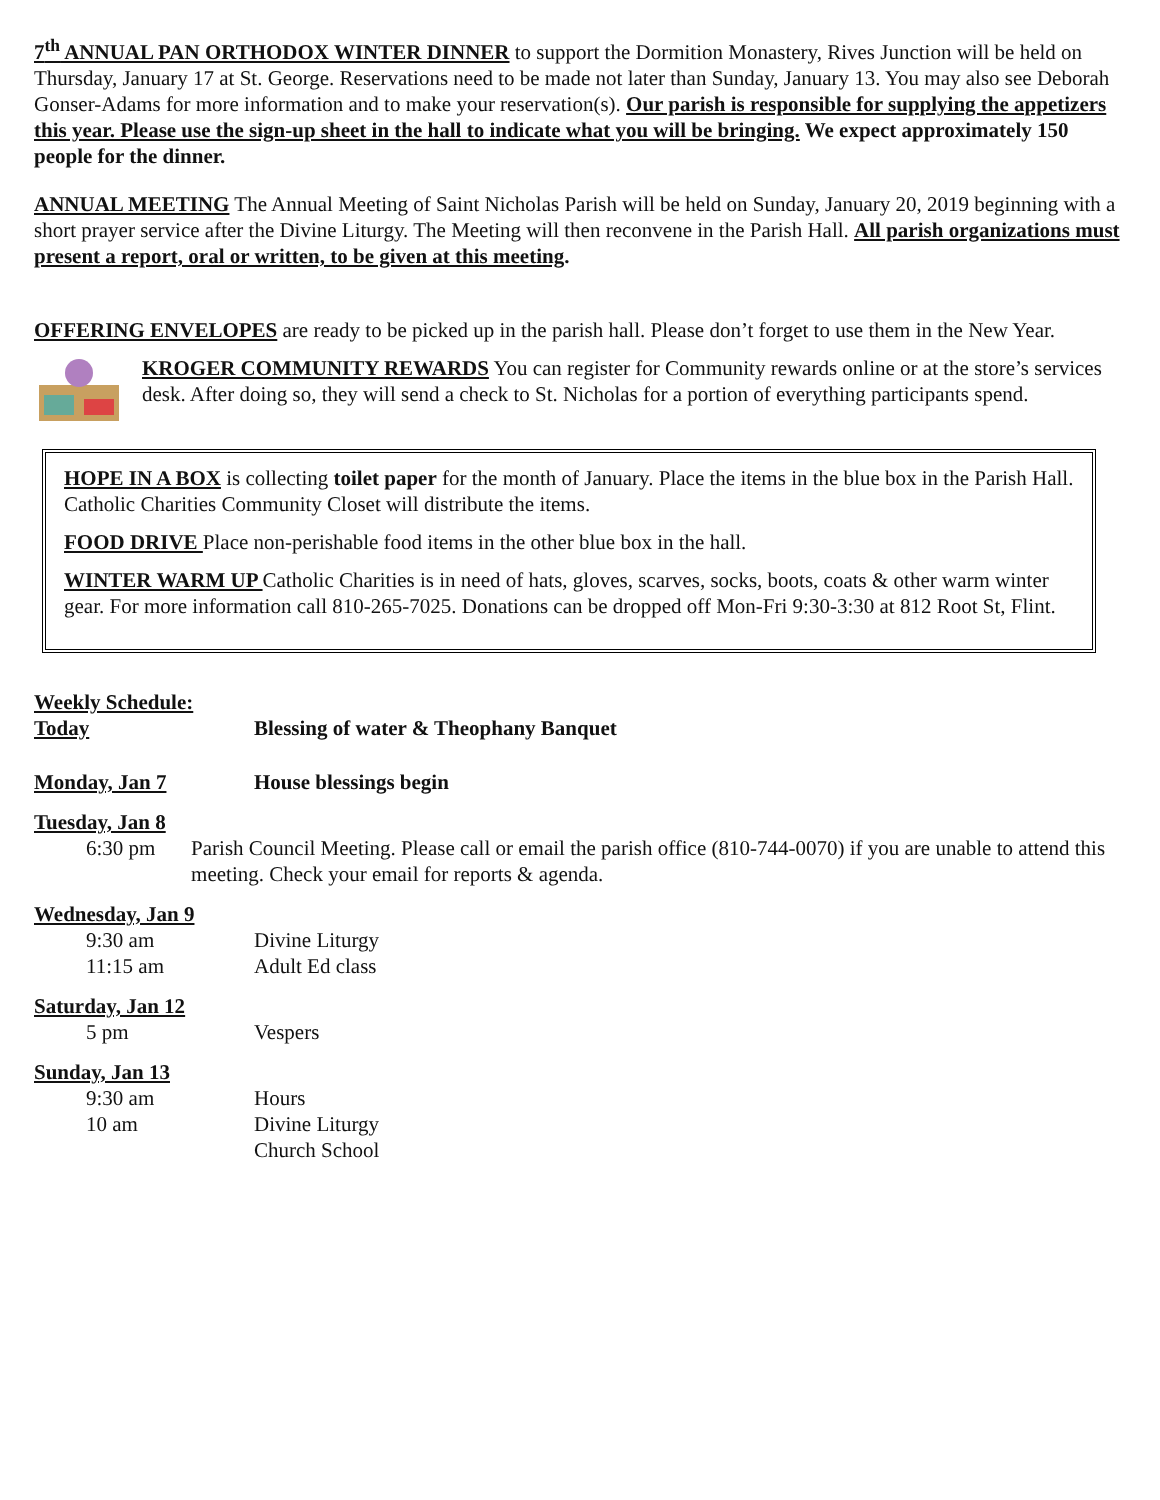7<sup>th</sup> ANNUAL PAN ORTHODOX WINTER DINNER to support the Dormition Monastery, Rives Junction will be held on Thursday, January 17 at St. George. Reservations need to be made not later than Sunday, January 13. You may also see Deborah Gonser-Adams for more information and to make your reservation(s). Our parish is responsible for supplying the appetizers this year. Please use the sign-up sheet in the hall to indicate what you will be bringing. We expect approximately 150 people for the dinner.
ANNUAL MEETING The Annual Meeting of Saint Nicholas Parish will be held on Sunday, January 20, 2019 beginning with a short prayer service after the Divine Liturgy. The Meeting will then reconvene in the Parish Hall. All parish organizations must present a report, oral or written, to be given at this meeting.
OFFERING ENVELOPES are ready to be picked up in the parish hall. Please don’t forget to use them in the New Year.
KROGER COMMUNITY REWARDS You can register for Community rewards online or at the store’s services desk. After doing so, they will send a check to St. Nicholas for a portion of everything participants spend.
HOPE IN A BOX is collecting toilet paper for the month of January. Place the items in the blue box in the Parish Hall. Catholic Charities Community Closet will distribute the items.
FOOD DRIVE Place non-perishable food items in the other blue box in the hall.
WINTER WARM UP Catholic Charities is in need of hats, gloves, scarves, socks, boots, coats & other warm winter gear. For more information call 810-265-7025. Donations can be dropped off Mon-Fri 9:30-3:30 at 812 Root St, Flint.
Weekly Schedule:
Today Blessing of water & Theophany Banquet
Monday, Jan 7 House blessings begin
Tuesday, Jan 8
6:30 pm Parish Council Meeting. Please call or email the parish office (810-744-0070) if you are unable to attend this meeting. Check your email for reports & agenda.
Wednesday, Jan 9
9:30 am Divine Liturgy
11:15 am Adult Ed class
Saturday, Jan 12
5 pm Vespers
Sunday, Jan 13
9:30 am Hours
10 am Divine Liturgy
Church School